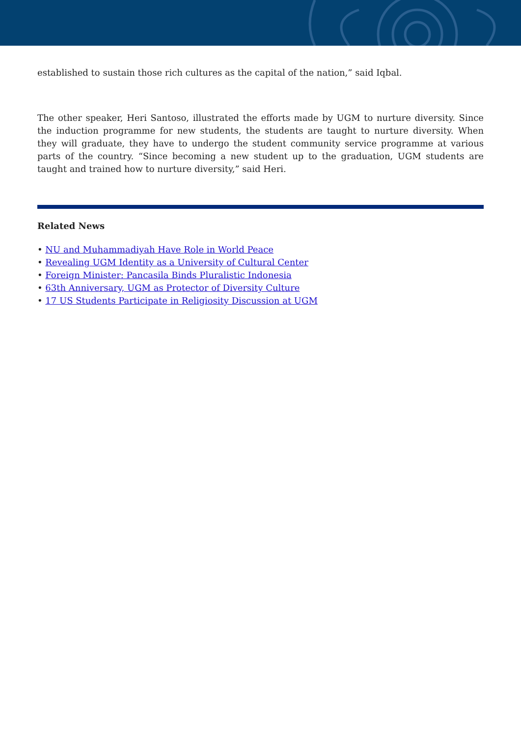established to sustain those rich cultures as the capital of the nation,” said Iqbal.
The other speaker, Heri Santoso, illustrated the efforts made by UGM to nurture diversity. Since the induction programme for new students, the students are taught to nurture diversity. When they will graduate, they have to undergo the student community service programme at various parts of the country. “Since becoming a new student up to the graduation, UGM students are taught and trained how to nurture diversity,” said Heri.
Related News
• NU and Muhammadiyah Have Role in World Peace
• Revealing UGM Identity as a University of Cultural Center
• Foreign Minister: Pancasila Binds Pluralistic Indonesia
• 63th Anniversary, UGM as Protector of Diversity Culture
• 17 US Students Participate in Religiosity Discussion at UGM